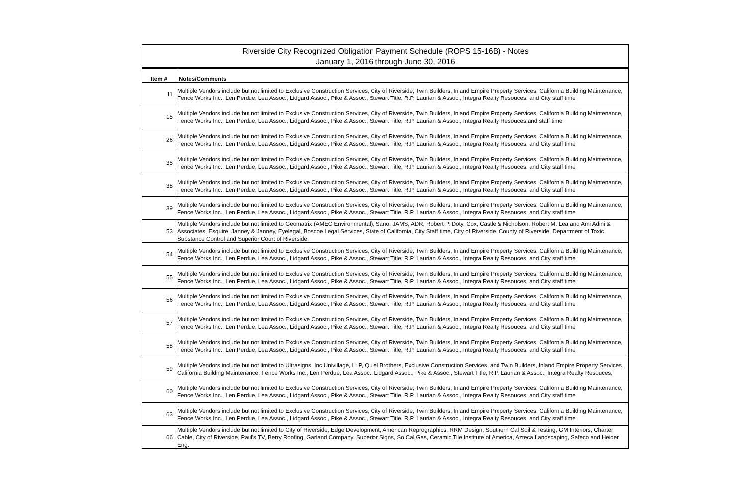Riverside City Recognized Obligation Payment Schedule (ROPS 15-16B) - Notes
January 1, 2016 through June 30, 2016
| Item # | Notes/Comments |
| --- | --- |
| 11 | Multiple Vendors include but not limited to Exclusive Construction Services, City of Riverside, Twin Builders, Inland Empire Property Services, California Building Maintenance, Fence Works Inc., Len Perdue, Lea Assoc., Lidgard Assoc., Pike & Assoc., Stewart Title, R.P. Laurian & Assoc., Integra Realty Resouces, and City staff time |
| 15 | Multiple Vendors include but not limited to Exclusive Construction Services, City of Riverside, Twin Builders, Inland Empire Property Services, California Building Maintenance, Fence Works Inc., Len Perdue, Lea Assoc., Lidgard Assoc., Pike & Assoc., Stewart Title, R.P. Laurian & Assoc., Integra Realty Resouces,and staff time |
| 26 | Multiple Vendors include but not limited to Exclusive Construction Services, City of Riverside, Twin Builders, Inland Empire Property Services, California Building Maintenance, Fence Works Inc., Len Perdue, Lea Assoc., Lidgard Assoc., Pike & Assoc., Stewart Title, R.P. Laurian & Assoc., Integra Realty Resouces, and City staff time |
| 35 | Multiple Vendors include but not limited to Exclusive Construction Services, City of Riverside, Twin Builders, Inland Empire Property Services, California Building Maintenance, Fence Works Inc., Len Perdue, Lea Assoc., Lidgard Assoc., Pike & Assoc., Stewart Title, R.P. Laurian & Assoc., Integra Realty Resouces, and City staff time |
| 38 | Multiple Vendors include but not limited to Exclusive Construction Services, City of Riverside, Twin Builders, Inland Empire Property Services, California Building Maintenance, Fence Works Inc., Len Perdue, Lea Assoc., Lidgard Assoc., Pike & Assoc., Stewart Title, R.P. Laurian & Assoc., Integra Realty Resouces, and City staff time |
| 39 | Multiple Vendors include but not limited to Exclusive Construction Services, City of Riverside, Twin Builders, Inland Empire Property Services, California Building Maintenance, Fence Works Inc., Len Perdue, Lea Assoc., Lidgard Assoc., Pike & Assoc., Stewart Title, R.P. Laurian & Assoc., Integra Realty Resouces, and City staff time |
| 53 | Multiple Vendors include but not limited to Geomatrix (AMEC Environmental), Sano, JAMS, ADR, Robert P. Doty, Cox, Castle & Nicholson, Robert M. Lea and Ami Adini & Associates, Esquire, Janney & Janney, Eyelegal, Boscoe Legal Services, State of California, City Staff time, City of Riverside, County of Riverside, Department of Toxic Substance Control and Superior Court of Riverside. |
| 54 | Multiple Vendors include but not limited to Exclusive Construction Services, City of Riverside, Twin Builders, Inland Empire Property Services, California Building Maintenance, Fence Works Inc., Len Perdue, Lea Assoc., Lidgard Assoc., Pike & Assoc., Stewart Title, R.P. Laurian & Assoc., Integra Realty Resouces, and City staff time |
| 55 | Multiple Vendors include but not limited to Exclusive Construction Services, City of Riverside, Twin Builders, Inland Empire Property Services, California Building Maintenance, Fence Works Inc., Len Perdue, Lea Assoc., Lidgard Assoc., Pike & Assoc., Stewart Title, R.P. Laurian & Assoc., Integra Realty Resouces, and City staff time |
| 56 | Multiple Vendors include but not limited to Exclusive Construction Services, City of Riverside, Twin Builders, Inland Empire Property Services, California Building Maintenance, Fence Works Inc., Len Perdue, Lea Assoc., Lidgard Assoc., Pike & Assoc., Stewart Title, R.P. Laurian & Assoc., Integra Realty Resouces, and City staff time |
| 57 | Multiple Vendors include but not limited to Exclusive Construction Services, City of Riverside, Twin Builders, Inland Empire Property Services, California Building Maintenance, Fence Works Inc., Len Perdue, Lea Assoc., Lidgard Assoc., Pike & Assoc., Stewart Title, R.P. Laurian & Assoc., Integra Realty Resouces, and City staff time |
| 58 | Multiple Vendors include but not limited to Exclusive Construction Services, City of Riverside, Twin Builders, Inland Empire Property Services, California Building Maintenance, Fence Works Inc., Len Perdue, Lea Assoc., Lidgard Assoc., Pike & Assoc., Stewart Title, R.P. Laurian & Assoc., Integra Realty Resouces, and City staff time |
| 59 | Multiple Vendors include but not limited to Ultrasigns, Inc Univillage, LLP, Quiel Brothers, Exclusive Construction Services, and Twin Builders, Inland Empire Property Services, California Building Maintenance, Fence Works Inc., Len Perdue, Lea Assoc., Lidgard Assoc., Pike & Assoc., Stewart Title, R.P. Laurian & Assoc., Integra Realty Resouces, |
| 60 | Multiple Vendors include but not limited to Exclusive Construction Services, City of Riverside, Twin Builders, Inland Empire Property Services, California Building Maintenance, Fence Works Inc., Len Perdue, Lea Assoc., Lidgard Assoc., Pike & Assoc., Stewart Title, R.P. Laurian & Assoc., Integra Realty Resouces, and City staff time |
| 63 | Multiple Vendors include but not limited to Exclusive Construction Services, City of Riverside, Twin Builders, Inland Empire Property Services, California Building Maintenance, Fence Works Inc., Len Perdue, Lea Assoc., Lidgard Assoc., Pike & Assoc., Stewart Title, R.P. Laurian & Assoc., Integra Realty Resouces, and City staff time |
| 66 | Multiple Vendors include but not limited to City of Riverside, Edge Development, American Reprographics, RRM Design, Southern Cal Soil & Testing, GM Interiors, Charter Cable, City of Riverside, Paul's TV, Berry Roofing, Garland Company, Superior Signs, So Cal Gas, Ceramic Tile Institute of America, Azteca Landscaping, Safeco and Heider Eng. |